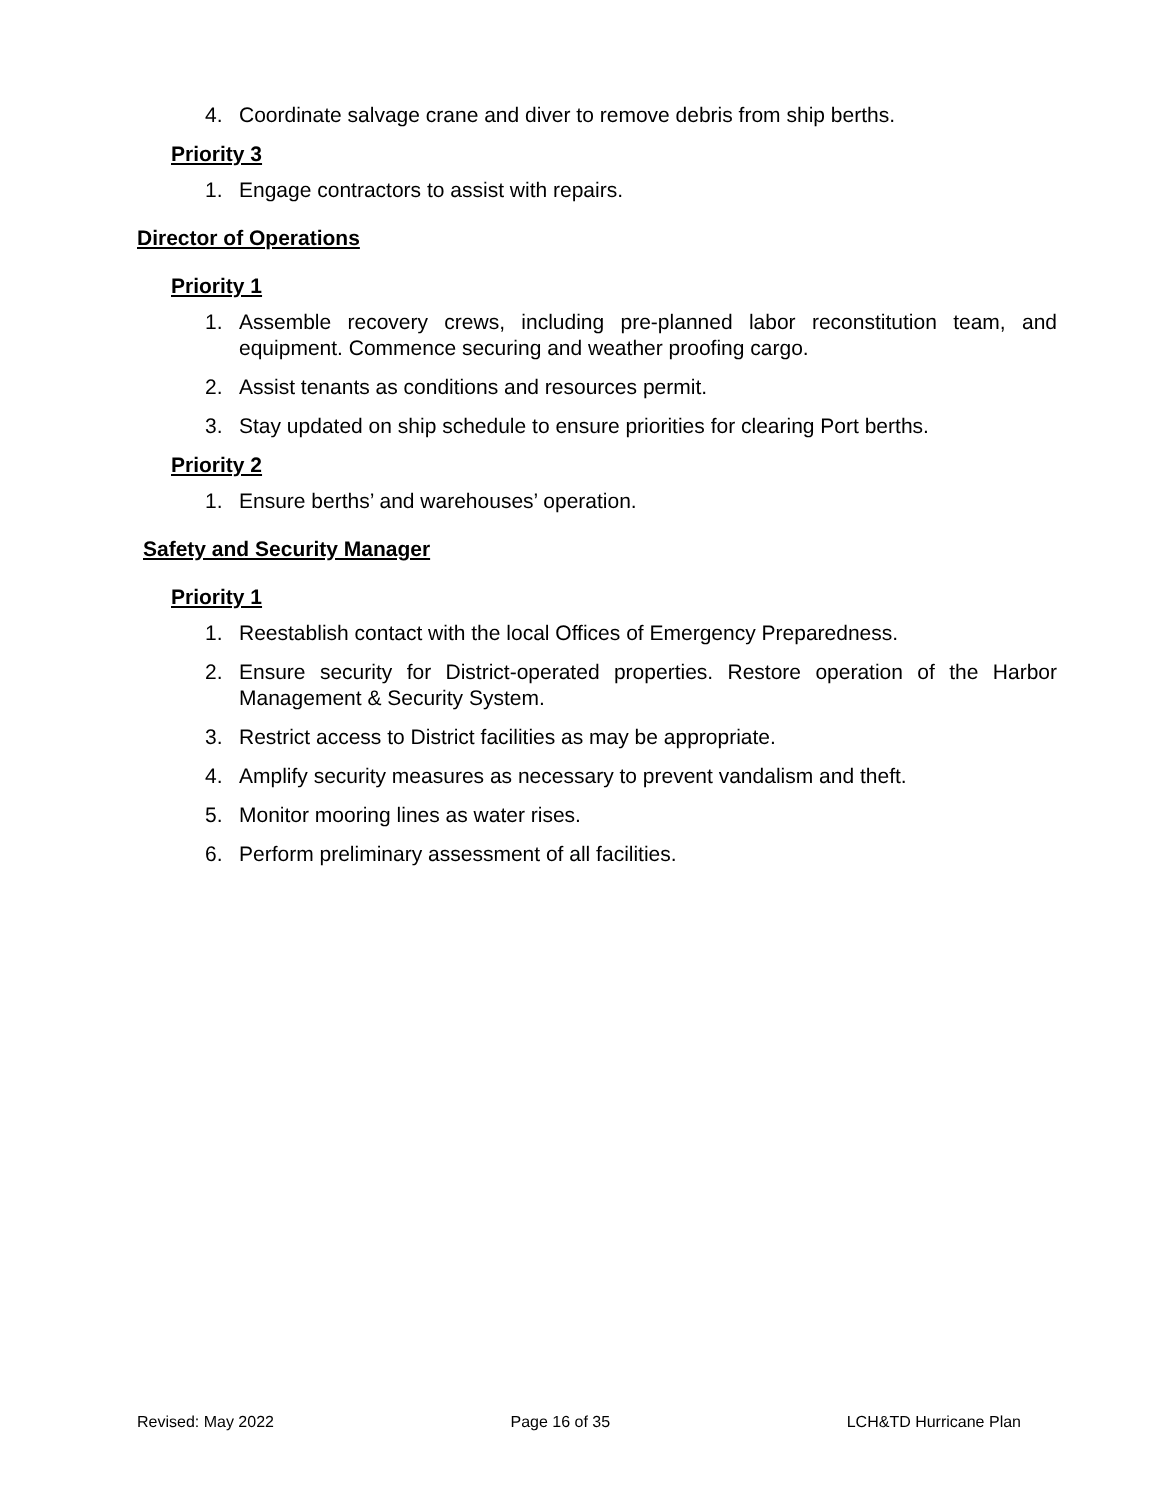4. Coordinate salvage crane and diver to remove debris from ship berths.
Priority 3
1. Engage contractors to assist with repairs.
Director of Operations
Priority 1
1. Assemble recovery crews, including pre-planned labor reconstitution team, and equipment. Commence securing and weather proofing cargo.
2. Assist tenants as conditions and resources permit.
3. Stay updated on ship schedule to ensure priorities for clearing Port berths.
Priority 2
1. Ensure berths’ and warehouses’ operation.
Safety and Security Manager
Priority 1
1. Reestablish contact with the local Offices of Emergency Preparedness.
2. Ensure security for District-operated properties. Restore operation of the Harbor Management & Security System.
3. Restrict access to District facilities as may be appropriate.
4. Amplify security measures as necessary to prevent vandalism and theft.
5. Monitor mooring lines as water rises.
6. Perform preliminary assessment of all facilities.
Revised: May 2022 Page 16 of 35 LCH&TD Hurricane Plan